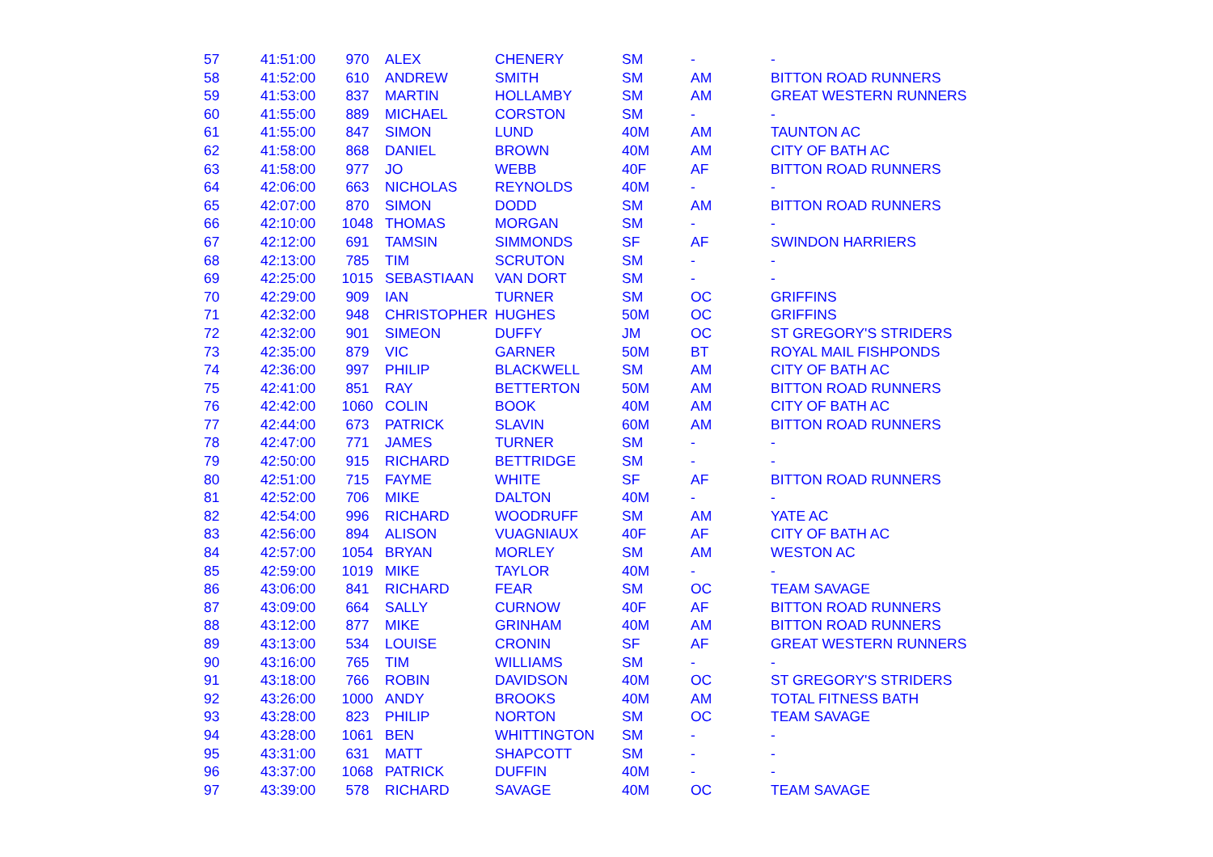| 57 | 41:51:00 | 970 | ALEX | CHENERY | SM | - | - |
| 58 | 41:52:00 | 610 | ANDREW | SMITH | SM | AM | BITTON ROAD RUNNERS |
| 59 | 41:53:00 | 837 | MARTIN | HOLLAMBY | SM | AM | GREAT WESTERN RUNNERS |
| 60 | 41:55:00 | 889 | MICHAEL | CORSTON | SM | - | - |
| 61 | 41:55:00 | 847 | SIMON | LUND | 40M | AM | TAUNTON AC |
| 62 | 41:58:00 | 868 | DANIEL | BROWN | 40M | AM | CITY OF BATH AC |
| 63 | 41:58:00 | 977 | JO | WEBB | 40F | AF | BITTON ROAD RUNNERS |
| 64 | 42:06:00 | 663 | NICHOLAS | REYNOLDS | 40M | - | - |
| 65 | 42:07:00 | 870 | SIMON | DODD | SM | AM | BITTON ROAD RUNNERS |
| 66 | 42:10:00 | 1048 | THOMAS | MORGAN | SM | - | - |
| 67 | 42:12:00 | 691 | TAMSIN | SIMMONDS | SF | AF | SWINDON HARRIERS |
| 68 | 42:13:00 | 785 | TIM | SCRUTON | SM | - | - |
| 69 | 42:25:00 | 1015 | SEBASTIAAN | VAN DORT | SM | - | - |
| 70 | 42:29:00 | 909 | IAN | TURNER | SM | OC | GRIFFINS |
| 71 | 42:32:00 | 948 | CHRISTOPHER | HUGHES | 50M | OC | GRIFFINS |
| 72 | 42:32:00 | 901 | SIMEON | DUFFY | JM | OC | ST GREGORY'S STRIDERS |
| 73 | 42:35:00 | 879 | VIC | GARNER | 50M | BT | ROYAL MAIL FISHPONDS |
| 74 | 42:36:00 | 997 | PHILIP | BLACKWELL | SM | AM | CITY OF BATH AC |
| 75 | 42:41:00 | 851 | RAY | BETTERTON | 50M | AM | BITTON ROAD RUNNERS |
| 76 | 42:42:00 | 1060 | COLIN | BOOK | 40M | AM | CITY OF BATH AC |
| 77 | 42:44:00 | 673 | PATRICK | SLAVIN | 60M | AM | BITTON ROAD RUNNERS |
| 78 | 42:47:00 | 771 | JAMES | TURNER | SM | - | - |
| 79 | 42:50:00 | 915 | RICHARD | BETTRIDGE | SM | - | - |
| 80 | 42:51:00 | 715 | FAYME | WHITE | SF | AF | BITTON ROAD RUNNERS |
| 81 | 42:52:00 | 706 | MIKE | DALTON | 40M | - | - |
| 82 | 42:54:00 | 996 | RICHARD | WOODRUFF | SM | AM | YATE AC |
| 83 | 42:56:00 | 894 | ALISON | VUAGNIAUX | 40F | AF | CITY OF BATH AC |
| 84 | 42:57:00 | 1054 | BRYAN | MORLEY | SM | AM | WESTON AC |
| 85 | 42:59:00 | 1019 | MIKE | TAYLOR | 40M | - | - |
| 86 | 43:06:00 | 841 | RICHARD | FEAR | SM | OC | TEAM SAVAGE |
| 87 | 43:09:00 | 664 | SALLY | CURNOW | 40F | AF | BITTON ROAD RUNNERS |
| 88 | 43:12:00 | 877 | MIKE | GRINHAM | 40M | AM | BITTON ROAD RUNNERS |
| 89 | 43:13:00 | 534 | LOUISE | CRONIN | SF | AF | GREAT WESTERN RUNNERS |
| 90 | 43:16:00 | 765 | TIM | WILLIAMS | SM | - | - |
| 91 | 43:18:00 | 766 | ROBIN | DAVIDSON | 40M | OC | ST GREGORY'S STRIDERS |
| 92 | 43:26:00 | 1000 | ANDY | BROOKS | 40M | AM | TOTAL FITNESS BATH |
| 93 | 43:28:00 | 823 | PHILIP | NORTON | SM | OC | TEAM SAVAGE |
| 94 | 43:28:00 | 1061 | BEN | WHITTINGTON | SM | - | - |
| 95 | 43:31:00 | 631 | MATT | SHAPCOTT | SM | - | - |
| 96 | 43:37:00 | 1068 | PATRICK | DUFFIN | 40M | - | - |
| 97 | 43:39:00 | 578 | RICHARD | SAVAGE | 40M | OC | TEAM SAVAGE |